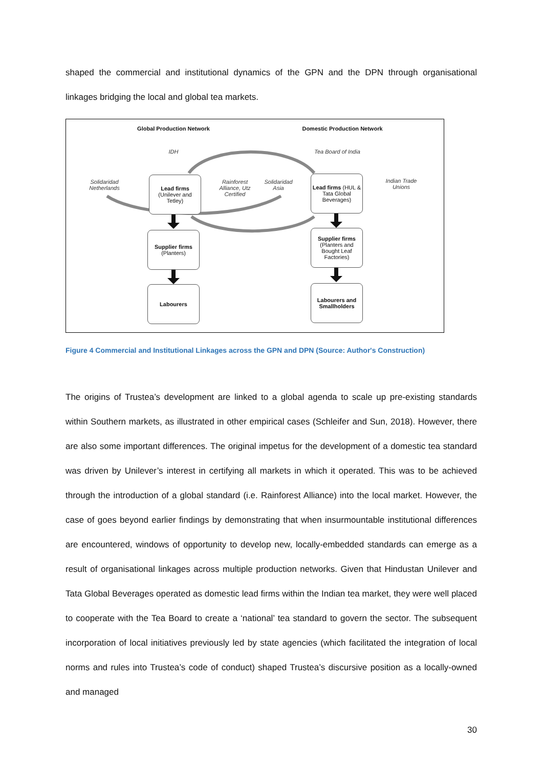shaped the commercial and institutional dynamics of the GPN and the DPN through organisational linkages bridging the local and global tea markets.
Global Production Network Domestic Production Network
IDH
Tea Board of India
Solidaridad Netherlands
Rainforest Alliance, Utz Certified
Solidaridad Asia
Indian Trade Unions
Lead firms
(Unilever and Tetley)
Lead firms (HUL & Tata Global Beverages)
Supplier firms
(Planters)
Supplier firms
(Planters and Bought Leaf Factories)
Labourers
Labourers and Smallholders
Figure 4 Commercial and Institutional Linkages across the GPN and DPN (Source: Author's Construction)
The origins of Trustea’s development are linked to a global agenda to scale up pre-existing standards within Southern markets, as illustrated in other empirical cases (Schleifer and Sun, 2018). However, there are also some important differences. The original impetus for the development of a domestic tea standard was driven by Unilever’s interest in certifying all markets in which it operated. This was to be achieved through the introduction of a global standard (i.e. Rainforest Alliance) into the local market. However, the case of goes beyond earlier findings by demonstrating that when insurmountable institutional differences are encountered, windows of opportunity to develop new, locally-embedded standards can emerge as a result of organisational linkages across multiple production networks. Given that Hindustan Unilever and Tata Global Beverages operated as domestic lead firms within the Indian tea market, they were well placed to cooperate with the Tea Board to create a ‘national’ tea standard to govern the sector. The subsequent incorporation of local initiatives previously led by state agencies (which facilitated the integration of local norms and rules into Trustea’s code of conduct) shaped Trustea’s discursive position as a locally-owned and managed
30